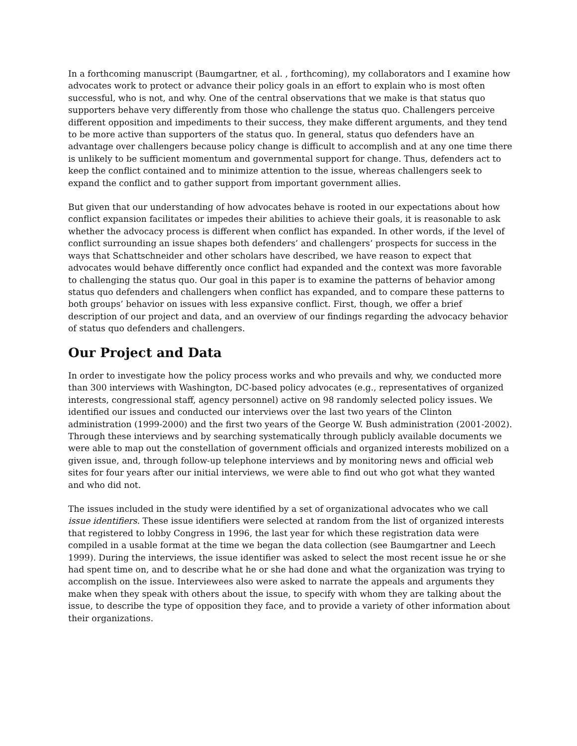In a forthcoming manuscript (Baumgartner, et al. , forthcoming), my collaborators and I examine how advocates work to protect or advance their policy goals in an effort to explain who is most often successful, who is not, and why. One of the central observations that we make is that status quo supporters behave very differently from those who challenge the status quo. Challengers perceive different opposition and impediments to their success, they make different arguments, and they tend to be more active than supporters of the status quo. In general, status quo defenders have an advantage over challengers because policy change is difficult to accomplish and at any one time there is unlikely to be sufficient momentum and governmental support for change. Thus, defenders act to keep the conflict contained and to minimize attention to the issue, whereas challengers seek to expand the conflict and to gather support from important government allies.
But given that our understanding of how advocates behave is rooted in our expectations about how conflict expansion facilitates or impedes their abilities to achieve their goals, it is reasonable to ask whether the advocacy process is different when conflict has expanded. In other words, if the level of conflict surrounding an issue shapes both defenders’ and challengers’ prospects for success in the ways that Schattschneider and other scholars have described, we have reason to expect that advocates would behave differently once conflict had expanded and the context was more favorable to challenging the status quo. Our goal in this paper is to examine the patterns of behavior among status quo defenders and challengers when conflict has expanded, and to compare these patterns to both groups’ behavior on issues with less expansive conflict. First, though, we offer a brief description of our project and data, and an overview of our findings regarding the advocacy behavior of status quo defenders and challengers.
Our Project and Data
In order to investigate how the policy process works and who prevails and why, we conducted more than 300 interviews with Washington, DC-based policy advocates (e.g., representatives of organized interests, congressional staff, agency personnel) active on 98 randomly selected policy issues. We identified our issues and conducted our interviews over the last two years of the Clinton administration (1999-2000) and the first two years of the George W. Bush administration (2001-2002). Through these interviews and by searching systematically through publicly available documents we were able to map out the constellation of government officials and organized interests mobilized on a given issue, and, through follow-up telephone interviews and by monitoring news and official web sites for four years after our initial interviews, we were able to find out who got what they wanted and who did not.
The issues included in the study were identified by a set of organizational advocates who we call issue identifiers. These issue identifiers were selected at random from the list of organized interests that registered to lobby Congress in 1996, the last year for which these registration data were compiled in a usable format at the time we began the data collection (see Baumgartner and Leech 1999). During the interviews, the issue identifier was asked to select the most recent issue he or she had spent time on, and to describe what he or she had done and what the organization was trying to accomplish on the issue. Interviewees also were asked to narrate the appeals and arguments they make when they speak with others about the issue, to specify with whom they are talking about the issue, to describe the type of opposition they face, and to provide a variety of other information about their organizations.